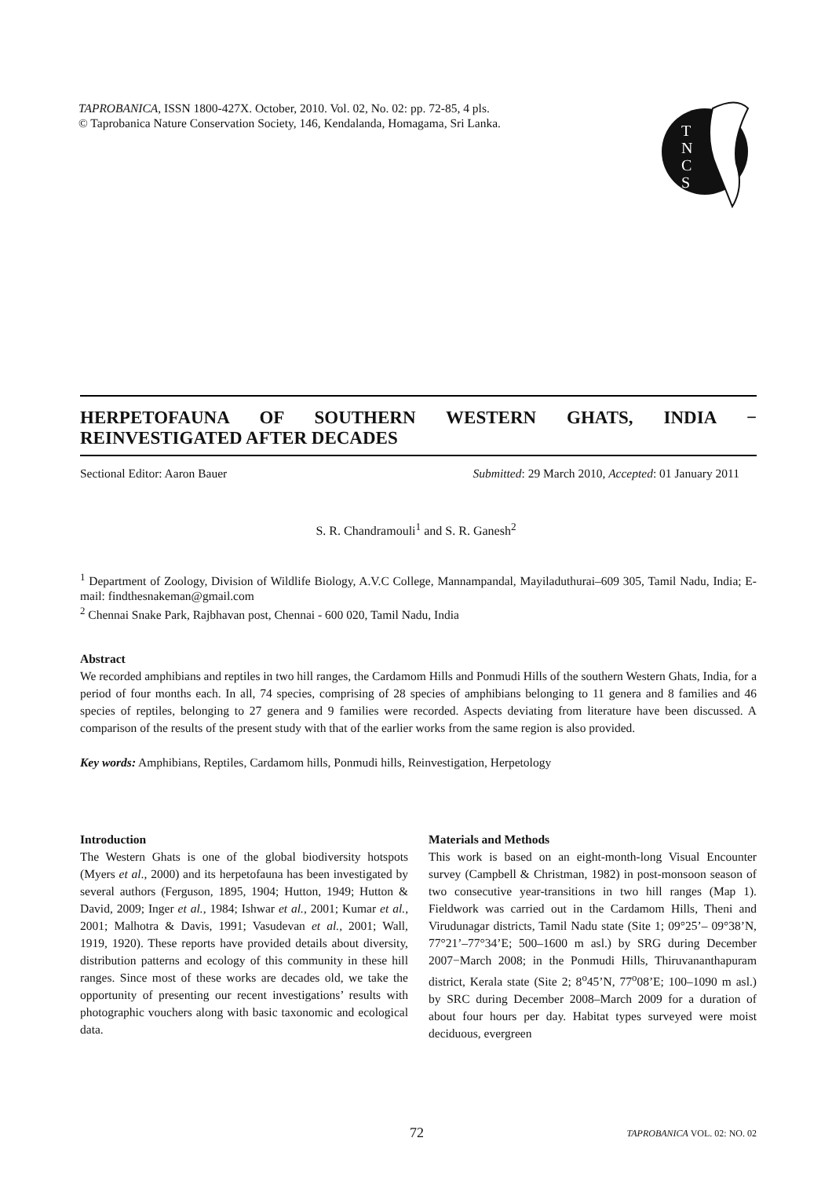TAPROBANICA, ISSN 1800-427X. October, 2010. Vol. 02, No. 02: pp. 72-85, 4 pls.
© Taprobanica Nature Conservation Society, 146, Kendalanda, Homagama, Sri Lanka.
T
N
C
S
HERPETOFAUNA OF SOUTHERN WESTERN GHATS, INDIA − REINVESTIGATED AFTER DECADES
Sectional Editor: Aaron Bauer Submitted: 29 March 2010, Accepted: 01 January 2011
S. R. Chandramouli<sup>1</sup> and S. R. Ganesh<sup>2</sup>
<sup>1</sup> Department of Zoology, Division of Wildlife Biology, A.V.C College, Mannampandal, Mayiladuthurai–609 305, Tamil Nadu, India; E-mail: findthesnakeman@gmail.com
<sup>2</sup> Chennai Snake Park, Rajbhavan post, Chennai - 600 020, Tamil Nadu, India
Abstract
We recorded amphibians and reptiles in two hill ranges, the Cardamom Hills and Ponmudi Hills of the southern Western Ghats, India, for a period of four months each. In all, 74 species, comprising of 28 species of amphibians belonging to 11 genera and 8 families and 46 species of reptiles, belonging to 27 genera and 9 families were recorded. Aspects deviating from literature have been discussed. A comparison of the results of the present study with that of the earlier works from the same region is also provided.
Key words: Amphibians, Reptiles, Cardamom hills, Ponmudi hills, Reinvestigation, Herpetology
Introduction
The Western Ghats is one of the global biodiversity hotspots (Myers et al., 2000) and its herpetofauna has been investigated by several authors (Ferguson, 1895, 1904; Hutton, 1949; Hutton & David, 2009; Inger et al., 1984; Ishwar et al., 2001; Kumar et al., 2001; Malhotra & Davis, 1991; Vasudevan et al., 2001; Wall, 1919, 1920). These reports have provided details about diversity, distribution patterns and ecology of this community in these hill ranges. Since most of these works are decades old, we take the opportunity of presenting our recent investigations’ results with photographic vouchers along with basic taxonomic and ecological data.
Materials and Methods
This work is based on an eight-month-long Visual Encounter survey (Campbell & Christman, 1982) in post-monsoon season of two consecutive year-transitions in two hill ranges (Map 1). Fieldwork was carried out in the Cardamom Hills, Theni and Virudunagar districts, Tamil Nadu state (Site 1; 09°25’– 09°38’N, 77°21’–77°34’E; 500–1600 m asl.) by SRG during December 2007−March 2008; in the Ponmudi Hills, Thiruvananthapuram district, Kerala state (Site 2; 8<sup>o</sup>45’N, 77<sup>o</sup>08’E; 100–1090 m asl.) by SRC during December 2008–March 2009 for a duration of about four hours per day. Habitat types surveyed were moist deciduous, evergreen
72 TAPROBANICA VOL. 02: NO. 02